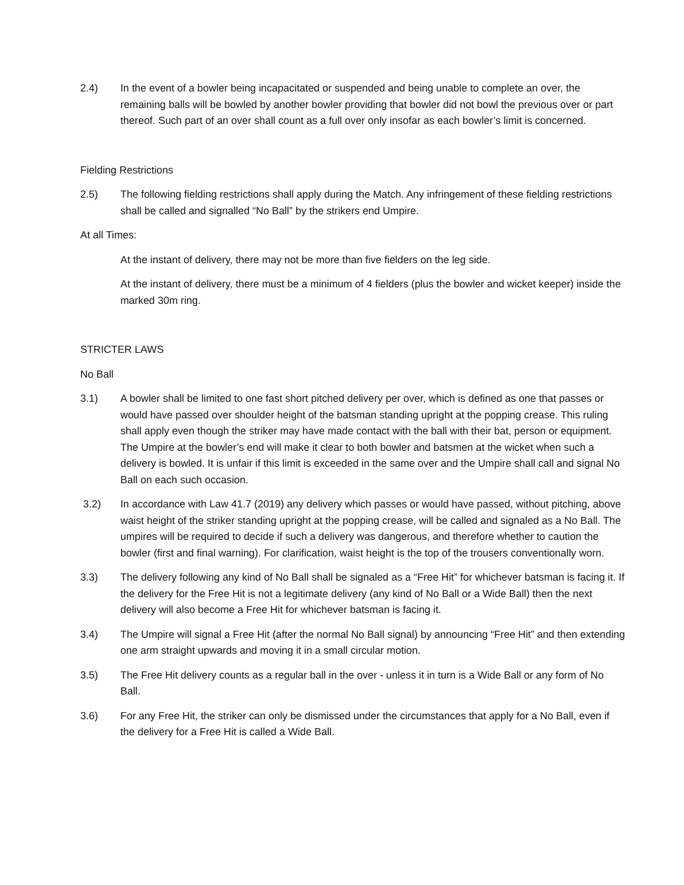2.4) In the event of a bowler being incapacitated or suspended and being unable to complete an over, the remaining balls will be bowled by another bowler providing that bowler did not bowl the previous over or part thereof. Such part of an over shall count as a full over only insofar as each bowler’s limit is concerned.
Fielding Restrictions
2.5) The following fielding restrictions shall apply during the Match. Any infringement of these fielding restrictions shall be called and signalled “No Ball” by the strikers end Umpire.
At all Times:
At the instant of delivery, there may not be more than five fielders on the leg side.
At the instant of delivery, there must be a minimum of 4 fielders (plus the bowler and wicket keeper) inside the marked 30m ring.
STRICTER LAWS
No Ball
3.1) A bowler shall be limited to one fast short pitched delivery per over, which is defined as one that passes or would have passed over shoulder height of the batsman standing upright at the popping crease. This ruling shall apply even though the striker may have made contact with the ball with their bat, person or equipment. The Umpire at the bowler’s end will make it clear to both bowler and batsmen at the wicket when such a delivery is bowled. It is unfair if this limit is exceeded in the same over and the Umpire shall call and signal No Ball on each such occasion.
3.2) In accordance with Law 41.7 (2019) any delivery which passes or would have passed, without pitching, above waist height of the striker standing upright at the popping crease, will be called and signaled as a No Ball. The umpires will be required to decide if such a delivery was dangerous, and therefore whether to caution the bowler (first and final warning). For clarification, waist height is the top of the trousers conventionally worn.
3.3) The delivery following any kind of No Ball shall be signaled as a “Free Hit” for whichever batsman is facing it. If the delivery for the Free Hit is not a legitimate delivery (any kind of No Ball or a Wide Ball) then the next delivery will also become a Free Hit for whichever batsman is facing it.
3.4) The Umpire will signal a Free Hit (after the normal No Ball signal) by announcing “Free Hit” and then extending one arm straight upwards and moving it in a small circular motion.
3.5) The Free Hit delivery counts as a regular ball in the over - unless it in turn is a Wide Ball or any form of No Ball.
3.6) For any Free Hit, the striker can only be dismissed under the circumstances that apply for a No Ball, even if the delivery for a Free Hit is called a Wide Ball.